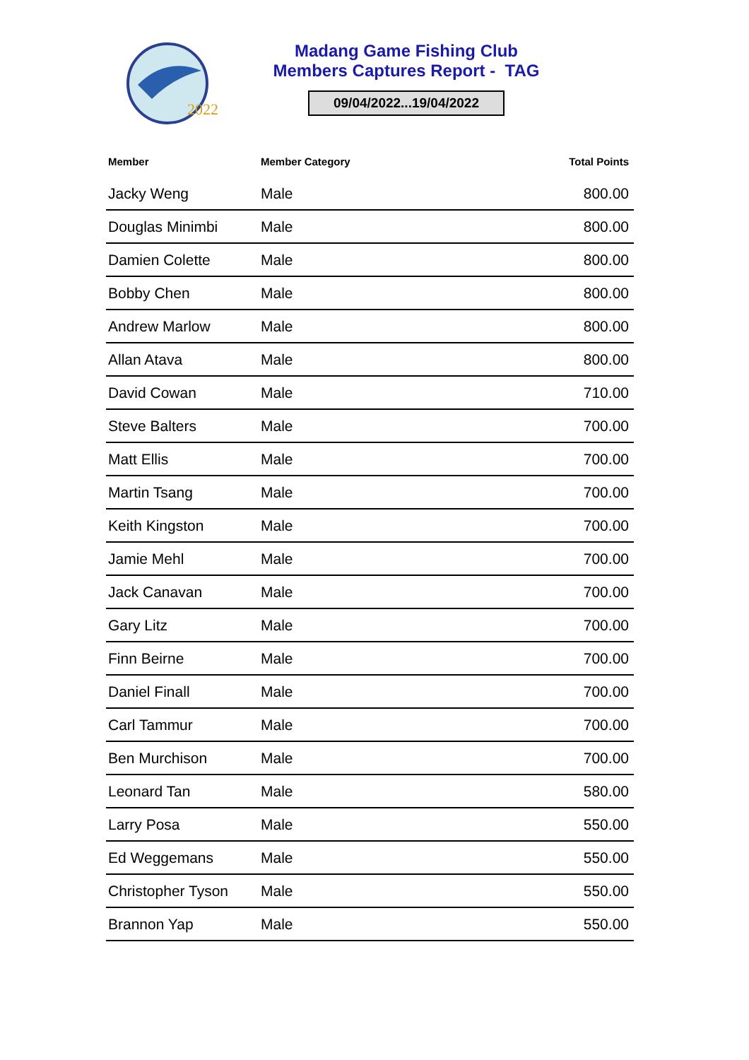2022
Madang Game Fishing Club
Members Captures Report - TAG
09/04/2022...19/04/2022
| Member | Member Category | Total Points |
| --- | --- | --- |
| Jacky Weng | Male | 800.00 |
| Douglas Minimbi | Male | 800.00 |
| Damien Colette | Male | 800.00 |
| Bobby Chen | Male | 800.00 |
| Andrew Marlow | Male | 800.00 |
| Allan Atava | Male | 800.00 |
| David Cowan | Male | 710.00 |
| Steve Balters | Male | 700.00 |
| Matt Ellis | Male | 700.00 |
| Martin Tsang | Male | 700.00 |
| Keith Kingston | Male | 700.00 |
| Jamie Mehl | Male | 700.00 |
| Jack Canavan | Male | 700.00 |
| Gary Litz | Male | 700.00 |
| Finn Beirne | Male | 700.00 |
| Daniel Finall | Male | 700.00 |
| Carl Tammur | Male | 700.00 |
| Ben Murchison | Male | 700.00 |
| Leonard Tan | Male | 580.00 |
| Larry Posa | Male | 550.00 |
| Ed Weggemans | Male | 550.00 |
| Christopher Tyson | Male | 550.00 |
| Brannon Yap | Male | 550.00 |